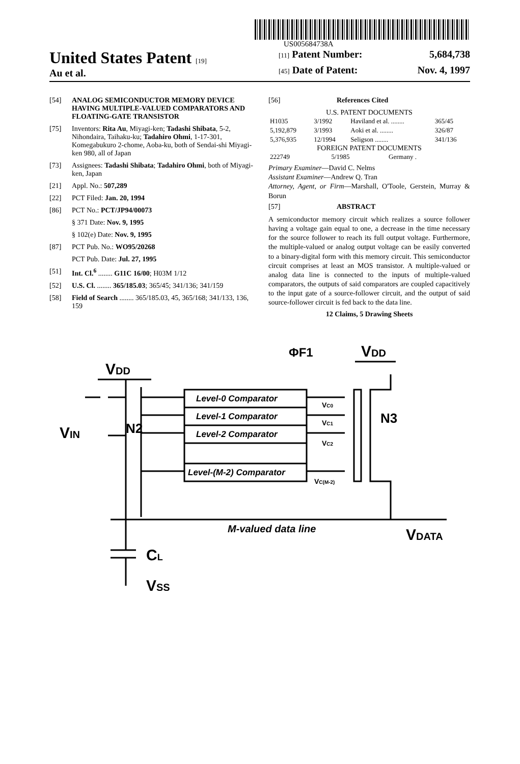US005684738A
United States Patent [19]
Au et al.
[11] Patent Number: 5,684,738
[45] Date of Patent: Nov. 4, 1997
[54] ANALOG SEMICONDUCTOR MEMORY DEVICE HAVING MULTIPLE-VALUED COMPARATORS AND FLOATING-GATE TRANSISTOR
[75] Inventors: Rita Au, Miyagi-ken; Tadashi Shibata, 5-2, Nihondaira, Taihaku-ku; Tadahiro Ohmi, 1-17-301, Komegabukuro 2-chome, Aoba-ku, both of Sendai-shi Miyagi-ken 980, all of Japan
[73] Assignees: Tadashi Shibata; Tadahiro Ohmi, both of Miyagi-ken, Japan
[21] Appl. No.: 507,289
[22] PCT Filed: Jan. 20, 1994
[86] PCT No.: PCT/JP94/00073
§ 371 Date: Nov. 9, 1995
§ 102(e) Date: Nov. 9, 1995
[87] PCT Pub. No.: WO95/20268
PCT Pub. Date: Jul. 27, 1995
[51] Int. Cl.<sup>6</sup> ........ G11C 16/00; H03M 1/12
[52] U.S. Cl. ........ 365/185.03; 365/45; 341/136; 341/159
[58] Field of Search ........ 365/185.03, 45, 365/168; 341/133, 136, 159
[56] References Cited
U.S. PATENT DOCUMENTS
| H1035 | 3/1992 | Haviland et al. ........ | 365/45 |
| 5,192,879 | 3/1993 | Aoki et al. ........ | 326/87 |
| 5,376,935 | 12/1994 | Seligson ........ | 341/136 |
FOREIGN PATENT DOCUMENTS
| 222749 | 5/1985 | Germany . |
Primary Examiner—David C. Nelms
Assistant Examiner—Andrew Q. Tran
Attorney, Agent, or Firm—Marshall, O'Toole, Gerstein, Murray & Borun
[57] ABSTRACT
A semiconductor memory circuit which realizes a source follower having a voltage gain equal to one, a decrease in the time necessary for the source follower to reach its full output voltage. Furthermore, the multiple-valued or analog output voltage can be easily converted to a binary-digital form with this memory circuit. This semiconductor circuit comprises at least an MOS transistor. A multiple-valued or analog data line is connected to the inputs of multiple-valued comparators, the outputs of said comparators are coupled capacitively to the input gate of a source-follower circuit, and the output of said source-follower circuit is fed back to the data line.
12 Claims, 5 Drawing Sheets
VDD
VDD
ΦF1
VIN
N2
N3
Level-0 Comparator
Level-1 Comparator
Level-2 Comparator
Level-(M-2) Comparator
VC0
VC1
VC2
VC(M-2)
M-valued data line
VDATA
CL
VSS